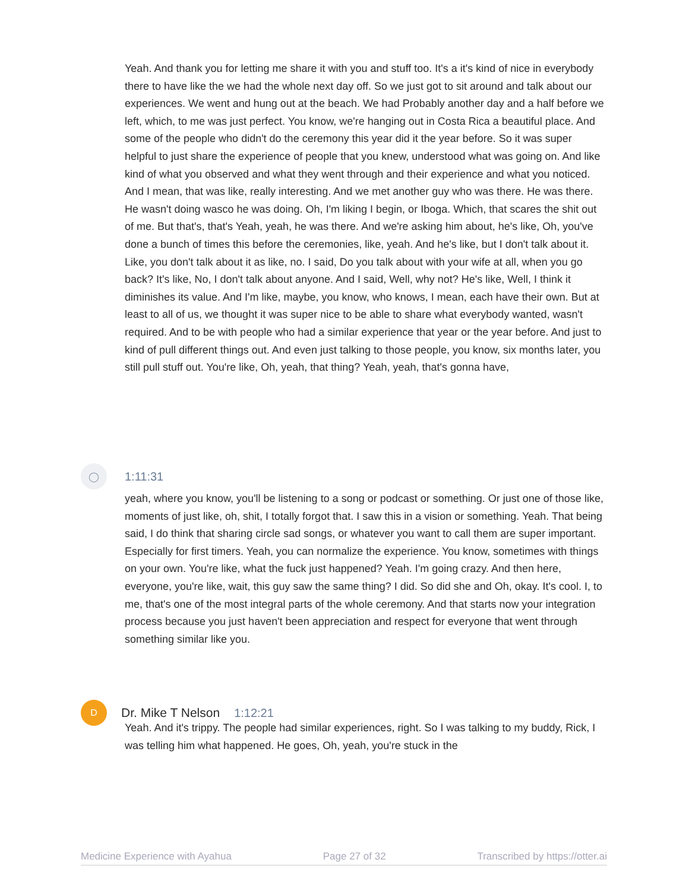Yeah. And thank you for letting me share it with you and stuff too. It's a it's kind of nice in everybody there to have like the we had the whole next day off. So we just got to sit around and talk about our experiences. We went and hung out at the beach. We had Probably another day and a half before we left, which, to me was just perfect. You know, we're hanging out in Costa Rica a beautiful place. And some of the people who didn't do the ceremony this year did it the year before. So it was super helpful to just share the experience of people that you knew, understood what was going on. And like kind of what you observed and what they went through and their experience and what you noticed. And I mean, that was like, really interesting. And we met another guy who was there. He was there. He wasn't doing wasco he was doing. Oh, I'm liking I begin, or Iboga. Which, that scares the shit out of me. But that's, that's Yeah, yeah, he was there. And we're asking him about, he's like, Oh, you've done a bunch of times this before the ceremonies, like, yeah. And he's like, but I don't talk about it. Like, you don't talk about it as like, no. I said, Do you talk about with your wife at all, when you go back? It's like, No, I don't talk about anyone. And I said, Well, why not? He's like, Well, I think it diminishes its value. And I'm like, maybe, you know, who knows, I mean, each have their own. But at least to all of us, we thought it was super nice to be able to share what everybody wanted, wasn't required. And to be with people who had a similar experience that year or the year before. And just to kind of pull different things out. And even just talking to those people, you know, six months later, you still pull stuff out. You're like, Oh, yeah, that thing? Yeah, yeah, that's gonna have,
◯
1:11:31
yeah, where you know, you'll be listening to a song or podcast or something. Or just one of those like, moments of just like, oh, shit, I totally forgot that. I saw this in a vision or something. Yeah. That being said, I do think that sharing circle sad songs, or whatever you want to call them are super important. Especially for first timers. Yeah, you can normalize the experience. You know, sometimes with things on your own. You're like, what the fuck just happened? Yeah. I'm going crazy. And then here, everyone, you're like, wait, this guy saw the same thing? I did. So did she and Oh, okay. It's cool. I, to me, that's one of the most integral parts of the whole ceremony. And that starts now your integration process because you just haven't been appreciation and respect for everyone that went through something similar like you.
D
Dr. Mike T Nelson 1:12:21
Yeah. And it's trippy. The people had similar experiences, right. So I was talking to my buddy, Rick, I was telling him what happened. He goes, Oh, yeah, you're stuck in the
Medicine Experience with Ayahua Page 27 of 32 Transcribed by https://otter.ai